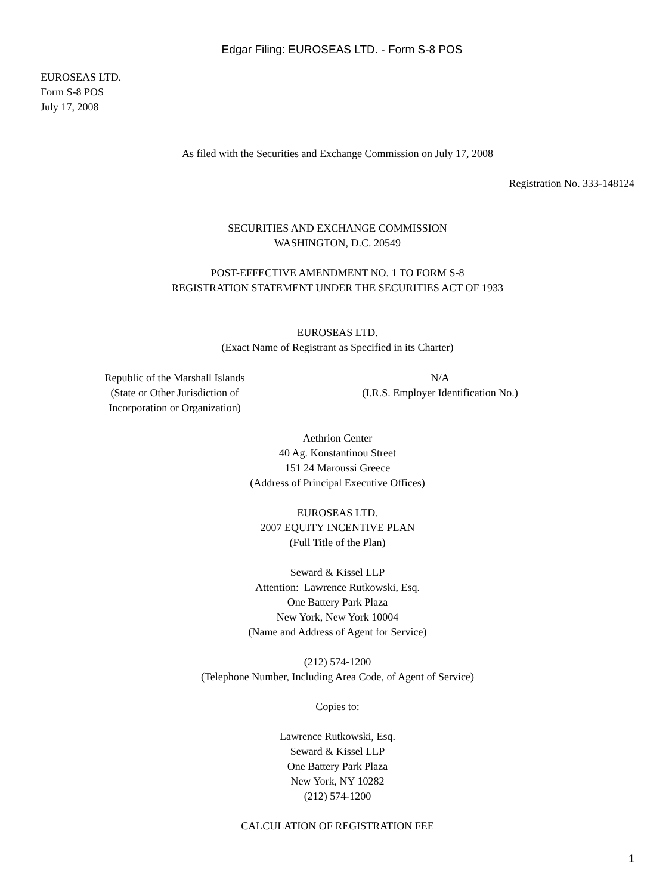Edgar Filing: EUROSEAS LTD. - Form S-8 POS
EUROSEAS LTD.
Form S-8 POS
July 17, 2008
As filed with the Securities and Exchange Commission on July 17, 2008
Registration No. 333-148124
SECURITIES AND EXCHANGE COMMISSION
WASHINGTON, D.C. 20549
POST-EFFECTIVE AMENDMENT NO. 1 TO FORM S-8
REGISTRATION STATEMENT UNDER THE SECURITIES ACT OF 1933
EUROSEAS LTD.
(Exact Name of Registrant as Specified in its Charter)
Republic of the Marshall Islands
(State or Other Jurisdiction of
Incorporation or Organization)
N/A
(I.R.S. Employer Identification No.)
Aethrion Center
40 Ag. Konstantinou Street
151 24 Maroussi Greece
(Address of Principal Executive Offices)
EUROSEAS LTD.
2007 EQUITY INCENTIVE PLAN
(Full Title of the Plan)
Seward & Kissel LLP
Attention: Lawrence Rutkowski, Esq.
One Battery Park Plaza
New York, New York 10004
(Name and Address of Agent for Service)
(212) 574-1200
(Telephone Number, Including Area Code, of Agent of Service)
Copies to:
Lawrence Rutkowski, Esq.
Seward & Kissel LLP
One Battery Park Plaza
New York, NY 10282
(212) 574-1200
CALCULATION OF REGISTRATION FEE
1